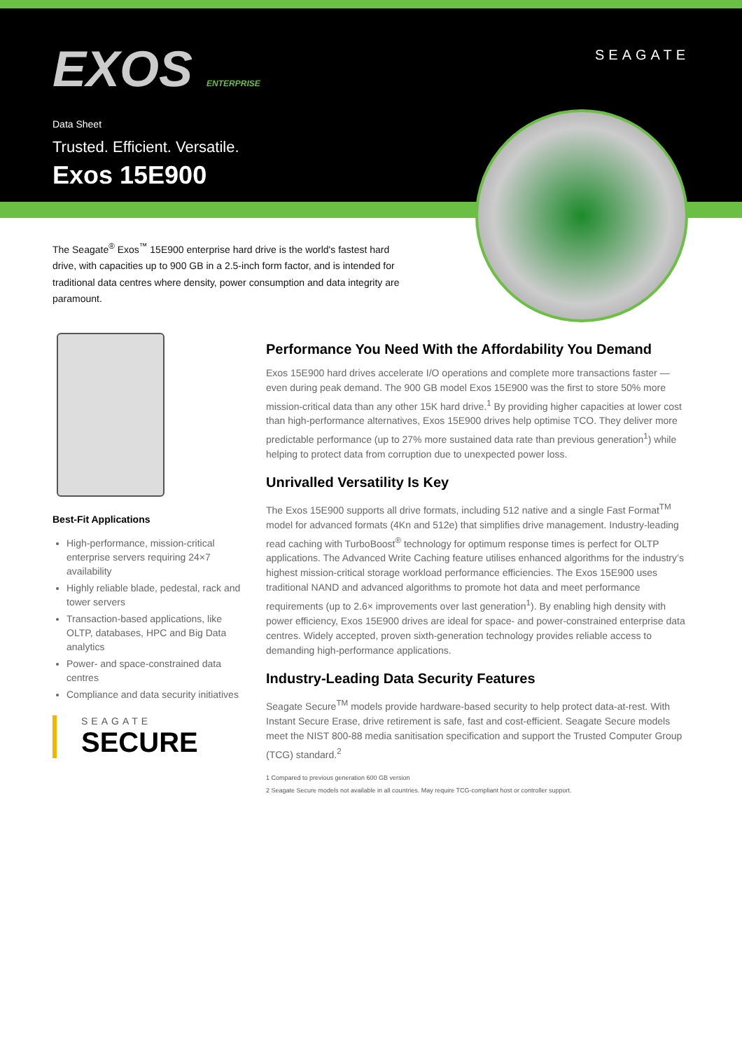EXOS ENTERPRISE
SEAGATE
Data Sheet
Trusted. Efficient. Versatile.
Exos 15E900
The Seagate<sup>®</sup> Exos<sup>™</sup> 15E900 enterprise hard drive is the world's fastest hard drive, with capacities up to 900 GB in a 2.5-inch form factor, and is intended for traditional data centres where density, power consumption and data integrity are paramount.
Best-Fit Applications
High-performance, mission-critical enterprise servers requiring 24×7 availability
Highly reliable blade, pedestal, rack and tower servers
Transaction-based applications, like OLTP, databases, HPC and Big Data analytics
Power- and space-constrained data centres
Compliance and data security initiatives
SEAGATE
SECURE
Performance You Need With the Affordability You Demand
Exos 15E900 hard drives accelerate I/O operations and complete more transactions faster — even during peak demand. The 900 GB model Exos 15E900 was the first to store 50% more mission-critical data than any other 15K hard drive.<sup>1</sup> By providing higher capacities at lower cost than high-performance alternatives, Exos 15E900 drives help optimise TCO. They deliver more predictable performance (up to 27% more sustained data rate than previous generation<sup>1</sup>) while helping to protect data from corruption due to unexpected power loss.
Unrivalled Versatility Is Key
The Exos 15E900 supports all drive formats, including 512 native and a single Fast Format<sup>TM</sup> model for advanced formats (4Kn and 512e) that simplifies drive management. Industry-leading read caching with TurboBoost<sup>®</sup> technology for optimum response times is perfect for OLTP applications. The Advanced Write Caching feature utilises enhanced algorithms for the industry’s highest mission-critical storage workload performance efficiencies. The Exos 15E900 uses traditional NAND and advanced algorithms to promote hot data and meet performance requirements (up to 2.6× improvements over last generation<sup>1</sup>). By enabling high density with power efficiency, Exos 15E900 drives are ideal for space- and power-constrained enterprise data centres. Widely accepted, proven sixth-generation technology provides reliable access to demanding high-performance applications.
Industry-Leading Data Security Features
Seagate Secure<sup>TM</sup> models provide hardware-based security to help protect data-at-rest. With Instant Secure Erase, drive retirement is safe, fast and cost-efficient. Seagate Secure models meet the NIST 800-88 media sanitisation specification and support the Trusted Computer Group (TCG) standard.<sup>2</sup>
1 Compared to previous generation 600 GB version
2 Seagate Secure models not available in all countries. May require TCG-compliant host or controller support.